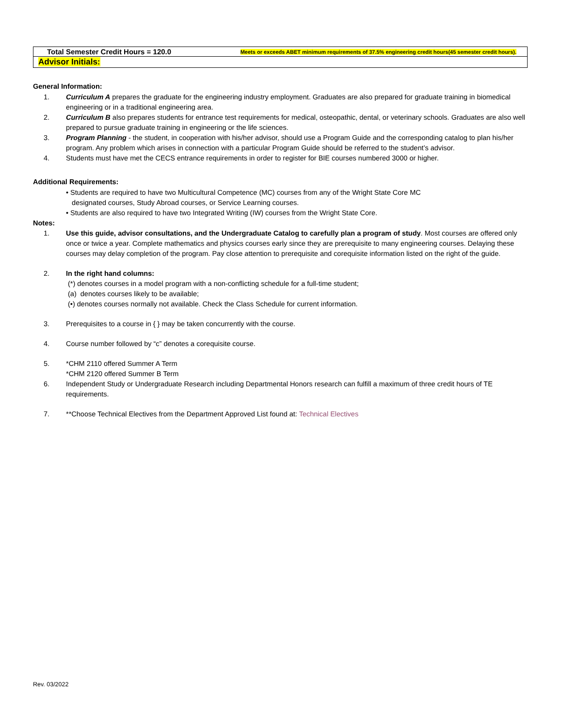| Total Semester Credit Hours = 120.0 | Meets or exceeds ABET minimum requirements of 37.5% engineering credit hours(45 semester credit hours). |
| Advisor Initials: | |
General Information:
1. Curriculum A prepares the graduate for the engineering industry employment. Graduates are also prepared for graduate training in biomedical engineering or in a traditional engineering area.
2. Curriculum B also prepares students for entrance test requirements for medical, osteopathic, dental, or veterinary schools. Graduates are also well prepared to pursue graduate training in engineering or the life sciences.
3. Program Planning - the student, in cooperation with his/her advisor, should use a Program Guide and the corresponding catalog to plan his/her program. Any problem which arises in connection with a particular Program Guide should be referred to the student’s advisor.
4. Students must have met the CECS entrance requirements in order to register for BIE courses numbered 3000 or higher.
Additional Requirements:
• Students are required to have two Multicultural Competence (MC) courses from any of the Wright State Core MC
designated courses, Study Abroad courses, or Service Learning courses.
• Students are also required to have two Integrated Writing (IW) courses from the Wright State Core.
Notes:
1. Use this guide, advisor consultations, and the Undergraduate Catalog to carefully plan a program of study. Most courses are offered only once or twice a year. Complete mathematics and physics courses early since they are prerequisite to many engineering courses. Delaying these courses may delay completion of the program. Pay close attention to prerequisite and corequisite information listed on the right of the guide.
2. In the right hand columns:
(*) denotes courses in a model program with a non-conflicting schedule for a full-time student;
(a) denotes courses likely to be available;
(•) denotes courses normally not available. Check the Class Schedule for current information.
3. Prerequisites to a course in { } may be taken concurrently with the course.
4. Course number followed by “c” denotes a corequisite course.
5. *CHM 2110 offered Summer A Term
*CHM 2120 offered Summer B Term
6. Independent Study or Undergraduate Research including Departmental Honors research can fulfill a maximum of three credit hours of TE requirements.
7. **Choose Technical Electives from the Department Approved List found at: Technical Electives
Rev. 03/2022